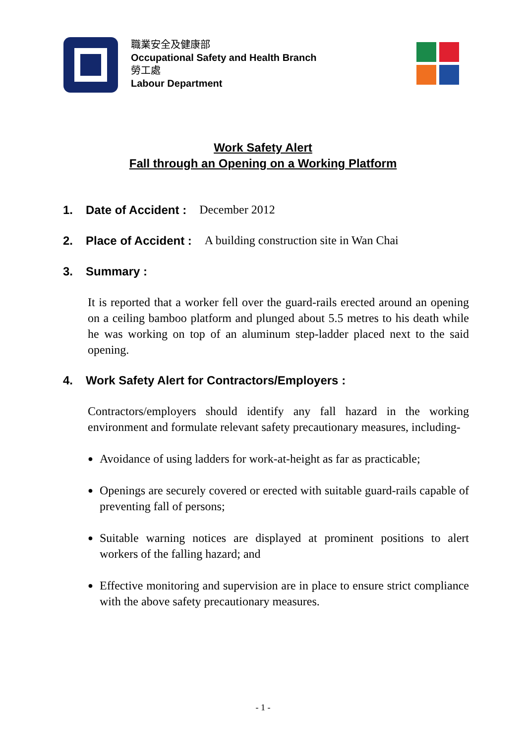職業安全及健康部
Occupational Safety and Health Branch
勞工處
Labour Department
Work Safety Alert
Fall through an Opening on a Working Platform
1. Date of Accident : December 2012
2. Place of Accident : A building construction site in Wan Chai
3. Summary :
It is reported that a worker fell over the guard-rails erected around an opening on a ceiling bamboo platform and plunged about 5.5 metres to his death while he was working on top of an aluminum step-ladder placed next to the said opening.
4. Work Safety Alert for Contractors/Employers :
Contractors/employers should identify any fall hazard in the working environment and formulate relevant safety precautionary measures, including-
● Avoidance of using ladders for work-at-height as far as practicable;
● Openings are securely covered or erected with suitable guard-rails capable of preventing fall of persons;
● Suitable warning notices are displayed at prominent positions to alert workers of the falling hazard; and
● Effective monitoring and supervision are in place to ensure strict compliance with the above safety precautionary measures.
- 1 -